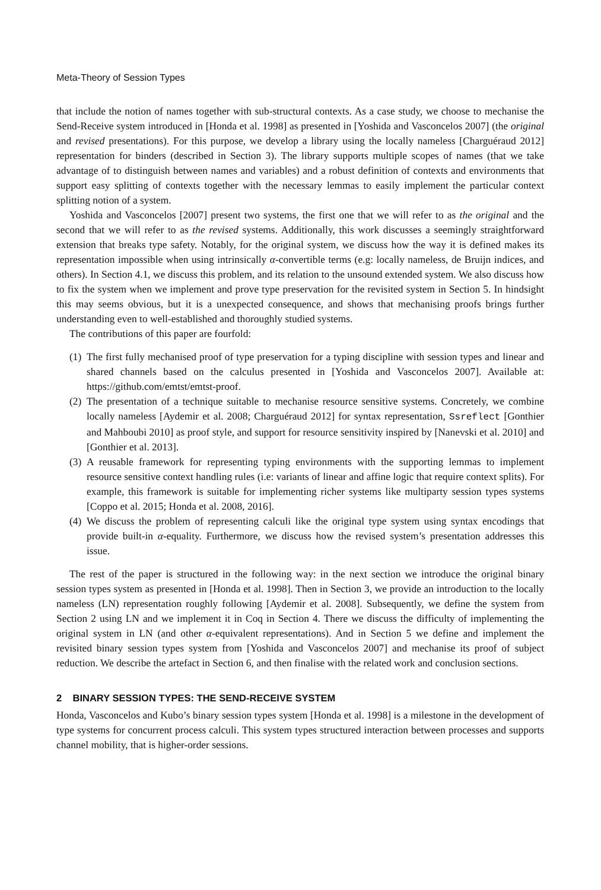Meta-Theory of Session Types
that include the notion of names together with sub-structural contexts. As a case study, we choose to mechanise the Send-Receive system introduced in [Honda et al. 1998] as presented in [Yoshida and Vasconcelos 2007] (the original and revised presentations). For this purpose, we develop a library using the locally nameless [Charguéraud 2012] representation for binders (described in Section 3). The library supports multiple scopes of names (that we take advantage of to distinguish between names and variables) and a robust definition of contexts and environments that support easy splitting of contexts together with the necessary lemmas to easily implement the particular context splitting notion of a system.
Yoshida and Vasconcelos [2007] present two systems, the first one that we will refer to as the original and the second that we will refer to as the revised systems. Additionally, this work discusses a seemingly straightforward extension that breaks type safety. Notably, for the original system, we discuss how the way it is defined makes its representation impossible when using intrinsically α-convertible terms (e.g: locally nameless, de Bruijn indices, and others). In Section 4.1, we discuss this problem, and its relation to the unsound extended system. We also discuss how to fix the system when we implement and prove type preservation for the revisited system in Section 5. In hindsight this may seems obvious, but it is a unexpected consequence, and shows that mechanising proofs brings further understanding even to well-established and thoroughly studied systems.
The contributions of this paper are fourfold:
(1) The first fully mechanised proof of type preservation for a typing discipline with session types and linear and shared channels based on the calculus presented in [Yoshida and Vasconcelos 2007]. Available at: https://github.com/emtst/emtst-proof.
(2) The presentation of a technique suitable to mechanise resource sensitive systems. Concretely, we combine locally nameless [Aydemir et al. 2008; Charguéraud 2012] for syntax representation, Ssreflect [Gonthier and Mahboubi 2010] as proof style, and support for resource sensitivity inspired by [Nanevski et al. 2010] and [Gonthier et al. 2013].
(3) A reusable framework for representing typing environments with the supporting lemmas to implement resource sensitive context handling rules (i.e: variants of linear and affine logic that require context splits). For example, this framework is suitable for implementing richer systems like multiparty session types systems [Coppo et al. 2015; Honda et al. 2008, 2016].
(4) We discuss the problem of representing calculi like the original type system using syntax encodings that provide built-in α-equality. Furthermore, we discuss how the revised system’s presentation addresses this issue.
The rest of the paper is structured in the following way: in the next section we introduce the original binary session types system as presented in [Honda et al. 1998]. Then in Section 3, we provide an introduction to the locally nameless (LN) representation roughly following [Aydemir et al. 2008]. Subsequently, we define the system from Section 2 using LN and we implement it in Coq in Section 4. There we discuss the difficulty of implementing the original system in LN (and other α-equivalent representations). And in Section 5 we define and implement the revisited binary session types system from [Yoshida and Vasconcelos 2007] and mechanise its proof of subject reduction. We describe the artefact in Section 6, and then finalise with the related work and conclusion sections.
2 BINARY SESSION TYPES: THE SEND-RECEIVE SYSTEM
Honda, Vasconcelos and Kubo’s binary session types system [Honda et al. 1998] is a milestone in the development of type systems for concurrent process calculi. This system types structured interaction between processes and supports channel mobility, that is higher-order sessions.